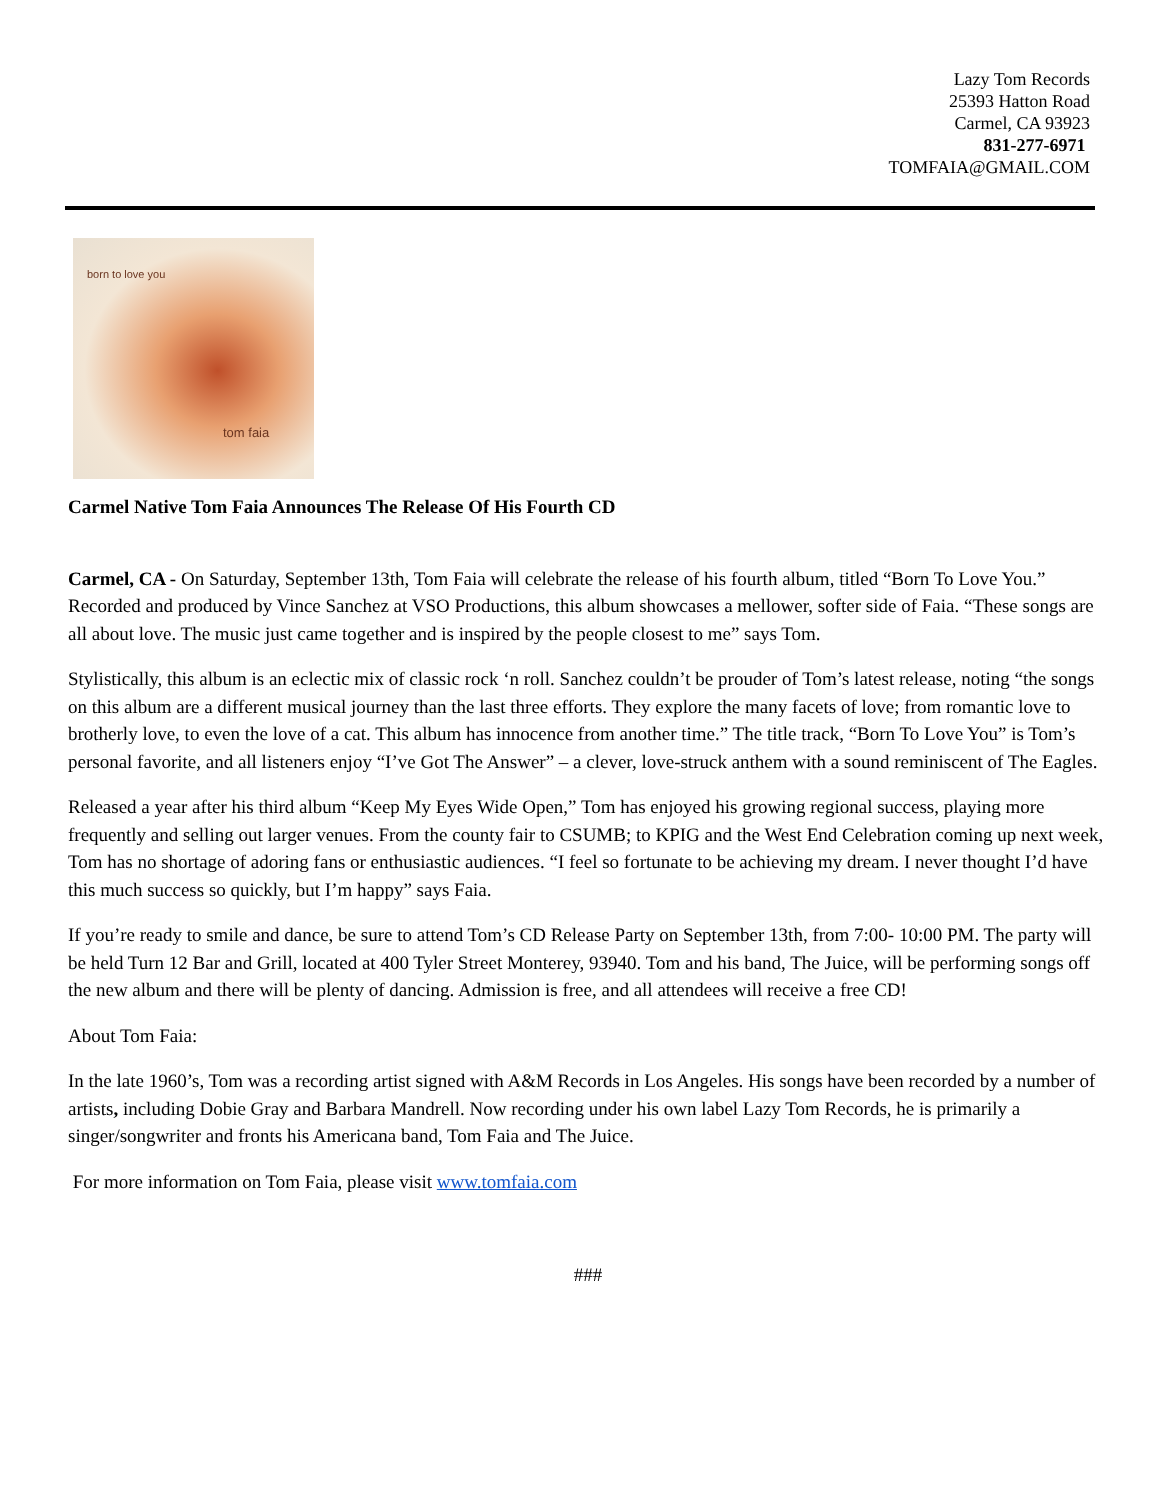Lazy Tom Records
25393 Hatton Road
Carmel, CA 93923
831-277-6971
TOMFAIA@GMAIL.COM
born to love you
tom faia
Carmel Native Tom Faia Announces The Release Of His Fourth CD
Carmel, CA - On Saturday, September 13th, Tom Faia will celebrate the release of his fourth album, titled “Born To Love You.” Recorded and produced by Vince Sanchez at VSO Productions, this album showcases a mellower, softer side of Faia. “These songs are all about love. The music just came together and is inspired by the people closest to me” says Tom.
Stylistically, this album is an eclectic mix of classic rock ‘n roll. Sanchez couldn’t be prouder of Tom’s latest release, noting “the songs on this album are a different musical journey than the last three efforts. They explore the many facets of love; from romantic love to brotherly love, to even the love of a cat. This album has innocence from another time.” The title track, “Born To Love You” is Tom’s personal favorite, and all listeners enjoy “I’ve Got The Answer” – a clever, love-struck anthem with a sound reminiscent of The Eagles.
Released a year after his third album “Keep My Eyes Wide Open,” Tom has enjoyed his growing regional success, playing more frequently and selling out larger venues. From the county fair to CSUMB; to KPIG and the West End Celebration coming up next week, Tom has no shortage of adoring fans or enthusiastic audiences. “I feel so fortunate to be achieving my dream. I never thought I’d have this much success so quickly, but I’m happy” says Faia.
If you’re ready to smile and dance, be sure to attend Tom’s CD Release Party on September 13th, from 7:00- 10:00 PM. The party will be held Turn 12 Bar and Grill, located at 400 Tyler Street Monterey, 93940. Tom and his band, The Juice, will be performing songs off the new album and there will be plenty of dancing. Admission is free, and all attendees will receive a free CD!
About Tom Faia:
In the late 1960’s, Tom was a recording artist signed with A&M Records in Los Angeles. His songs have been recorded by a number of artists, including Dobie Gray and Barbara Mandrell. Now recording under his own label Lazy Tom Records, he is primarily a singer/songwriter and fronts his Americana band, Tom Faia and The Juice.
For more information on Tom Faia, please visit www.tomfaia.com
###